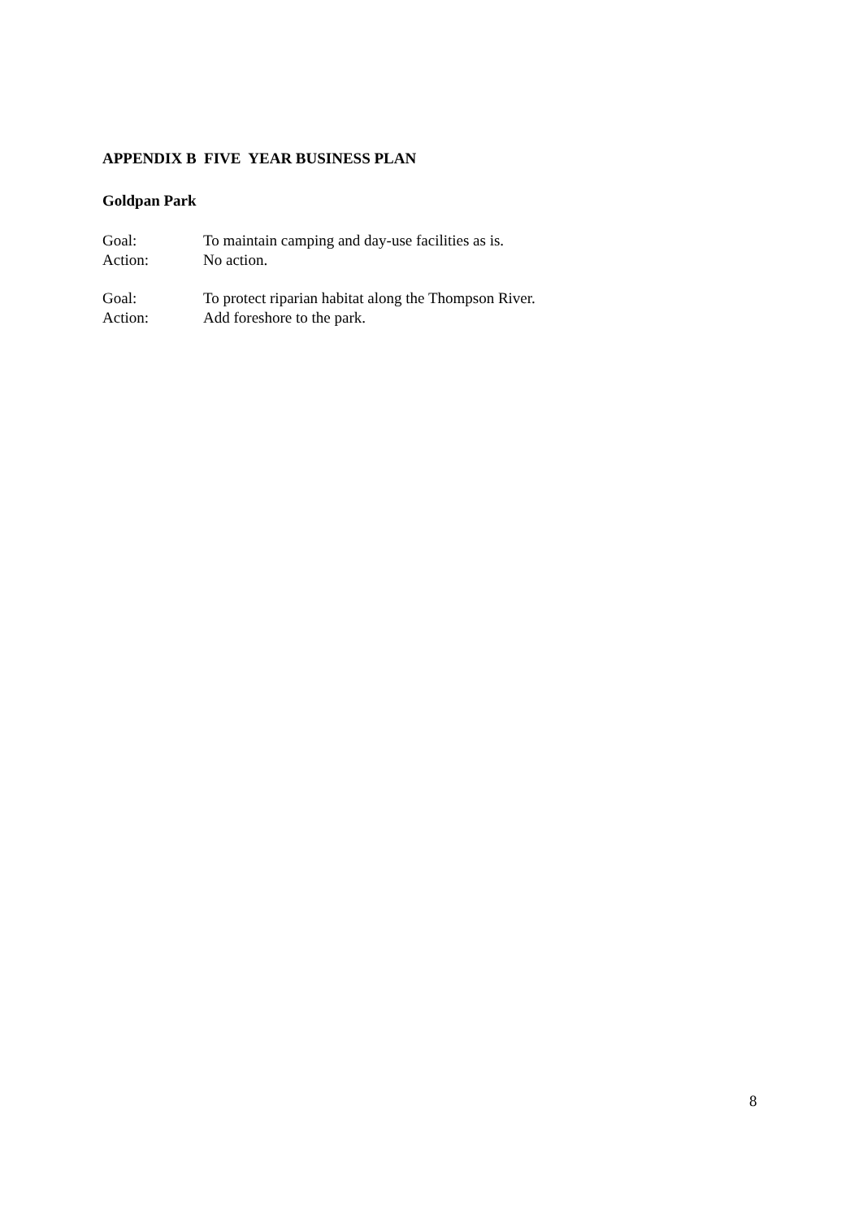APPENDIX B FIVE YEAR BUSINESS PLAN
Goldpan Park
Goal: To maintain camping and day-use facilities as is.
Action: No action.
Goal: To protect riparian habitat along the Thompson River.
Action: Add foreshore to the park.
8